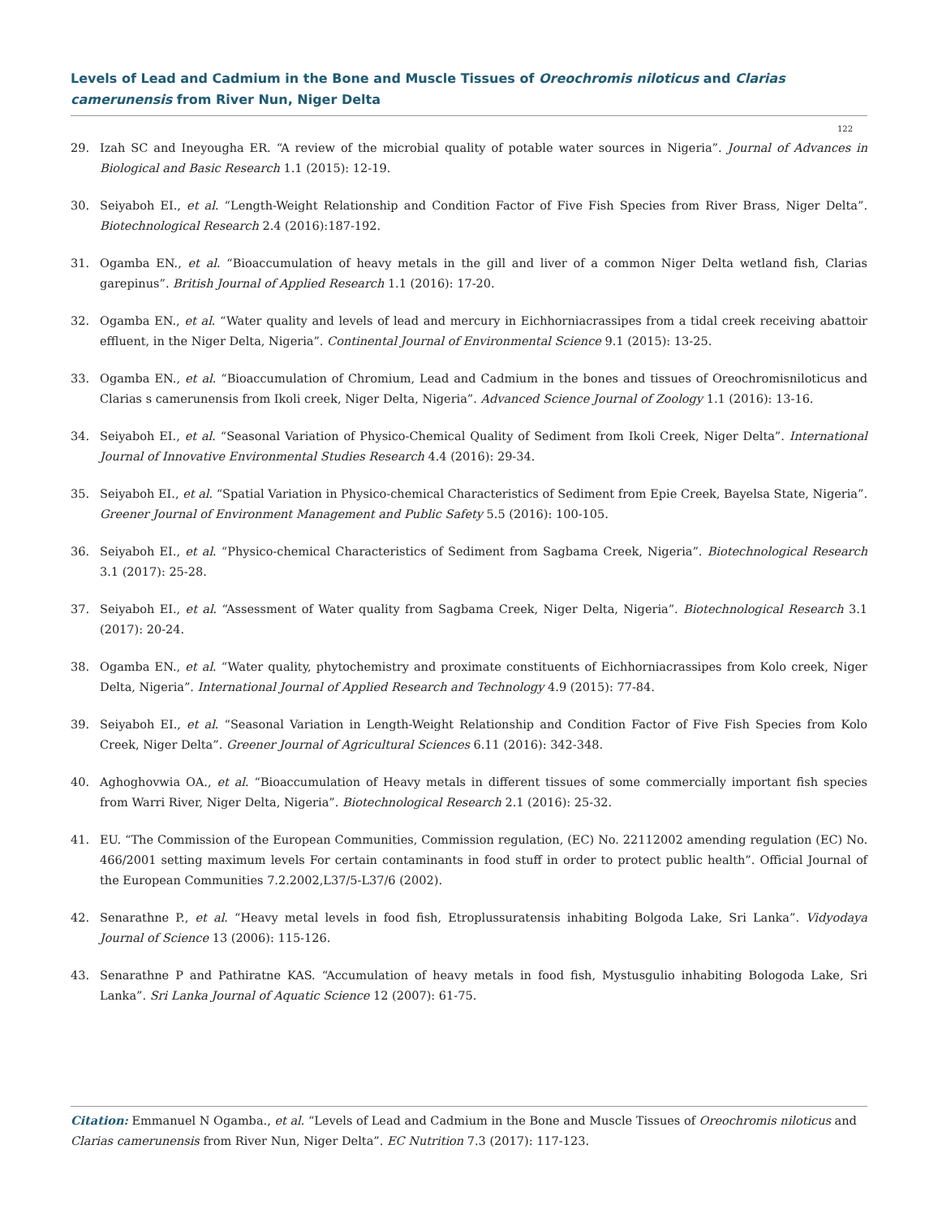Levels of Lead and Cadmium in the Bone and Muscle Tissues of Oreochromis niloticus and Clarias camerunensis from River Nun, Niger Delta
122
29. Izah SC and Ineyougha ER. “A review of the microbial quality of potable water sources in Nigeria”. Journal of Advances in Biological and Basic Research 1.1 (2015): 12-19.
30. Seiyaboh EI., et al. “Length-Weight Relationship and Condition Factor of Five Fish Species from River Brass, Niger Delta”. Biotechnological Research 2.4 (2016):187-192.
31. Ogamba EN., et al. “Bioaccumulation of heavy metals in the gill and liver of a common Niger Delta wetland fish, Clarias garepinus”. British Journal of Applied Research 1.1 (2016): 17-20.
32. Ogamba EN., et al. “Water quality and levels of lead and mercury in Eichhorniacrassipes from a tidal creek receiving abattoir effluent, in the Niger Delta, Nigeria”. Continental Journal of Environmental Science 9.1 (2015): 13-25.
33. Ogamba EN., et al. “Bioaccumulation of Chromium, Lead and Cadmium in the bones and tissues of Oreochromisniloticus and Clarias s camerunensis from Ikoli creek, Niger Delta, Nigeria”. Advanced Science Journal of Zoology 1.1 (2016): 13-16.
34. Seiyaboh EI., et al. “Seasonal Variation of Physico-Chemical Quality of Sediment from Ikoli Creek, Niger Delta”. International Journal of Innovative Environmental Studies Research 4.4 (2016): 29-34.
35. Seiyaboh EI., et al. “Spatial Variation in Physico-chemical Characteristics of Sediment from Epie Creek, Bayelsa State, Nigeria”. Greener Journal of Environment Management and Public Safety 5.5 (2016): 100-105.
36. Seiyaboh EI., et al. “Physico-chemical Characteristics of Sediment from Sagbama Creek, Nigeria”. Biotechnological Research 3.1 (2017): 25-28.
37. Seiyaboh EI., et al. “Assessment of Water quality from Sagbama Creek, Niger Delta, Nigeria”. Biotechnological Research 3.1 (2017): 20-24.
38. Ogamba EN., et al. “Water quality, phytochemistry and proximate constituents of Eichhorniacrassipes from Kolo creek, Niger Delta, Nigeria”. International Journal of Applied Research and Technology 4.9 (2015): 77-84.
39. Seiyaboh EI., et al. “Seasonal Variation in Length-Weight Relationship and Condition Factor of Five Fish Species from Kolo Creek, Niger Delta”. Greener Journal of Agricultural Sciences 6.11 (2016): 342-348.
40. Aghoghovwia OA., et al. “Bioaccumulation of Heavy metals in different tissues of some commercially important fish species from Warri River, Niger Delta, Nigeria”. Biotechnological Research 2.1 (2016): 25-32.
41. EU. “The Commission of the European Communities, Commission regulation, (EC) No. 22112002 amending regulation (EC) No. 466/2001 setting maximum levels For certain contaminants in food stuff in order to protect public health”. Official Journal of the European Communities 7.2.2002,L37/5-L37/6 (2002).
42. Senarathne P., et al. “Heavy metal levels in food fish, Etroplussuratensis inhabiting Bolgoda Lake, Sri Lanka”. Vidyodaya Journal of Science 13 (2006): 115-126.
43. Senarathne P and Pathiratne KAS. “Accumulation of heavy metals in food fish, Mystusgulio inhabiting Bologoda Lake, Sri Lanka”. Sri Lanka Journal of Aquatic Science 12 (2007): 61-75.
Citation: Emmanuel N Ogamba., et al. “Levels of Lead and Cadmium in the Bone and Muscle Tissues of Oreochromis niloticus and Clarias camerunensis from River Nun, Niger Delta”. EC Nutrition 7.3 (2017): 117-123.